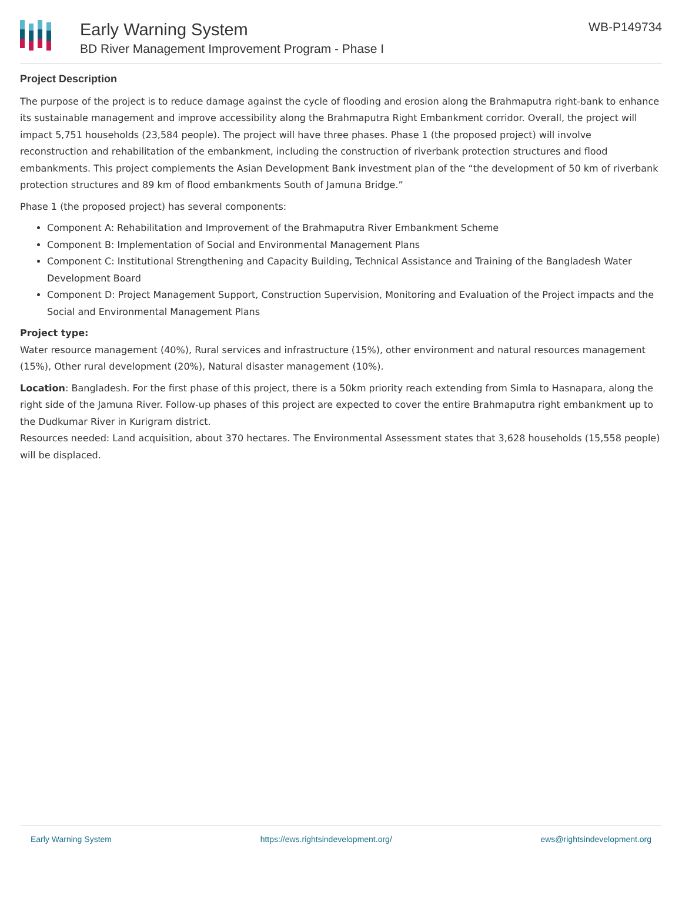Early Warning System
BD River Management Improvement Program - Phase I
WB-P149734
Project Description
The purpose of the project is to reduce damage against the cycle of flooding and erosion along the Brahmaputra right-bank to enhance its sustainable management and improve accessibility along the Brahmaputra Right Embankment corridor. Overall, the project will impact 5,751 households (23,584 people). The project will have three phases. Phase 1 (the proposed project) will involve reconstruction and rehabilitation of the embankment, including the construction of riverbank protection structures and flood embankments. This project complements the Asian Development Bank investment plan of the “the development of 50 km of riverbank protection structures and 89 km of flood embankments South of Jamuna Bridge.”
Phase 1 (the proposed project) has several components:
Component A: Rehabilitation and Improvement of the Brahmaputra River Embankment Scheme
Component B: Implementation of Social and Environmental Management Plans
Component C: Institutional Strengthening and Capacity Building, Technical Assistance and Training of the Bangladesh Water Development Board
Component D: Project Management Support, Construction Supervision, Monitoring and Evaluation of the Project impacts and the Social and Environmental Management Plans
Project type:
Water resource management (40%), Rural services and infrastructure (15%), other environment and natural resources management (15%), Other rural development (20%), Natural disaster management (10%).
Location: Bangladesh. For the first phase of this project, there is a 50km priority reach extending from Simla to Hasnapara, along the right side of the Jamuna River. Follow-up phases of this project are expected to cover the entire Brahmaputra right embankment up to the Dudkumar River in Kurigram district.
Resources needed: Land acquisition, about 370 hectares. The Environmental Assessment states that 3,628 households (15,558 people) will be displaced.
Early Warning System https://ews.rightsindevelopment.org/ ews@rightsindevelopment.org